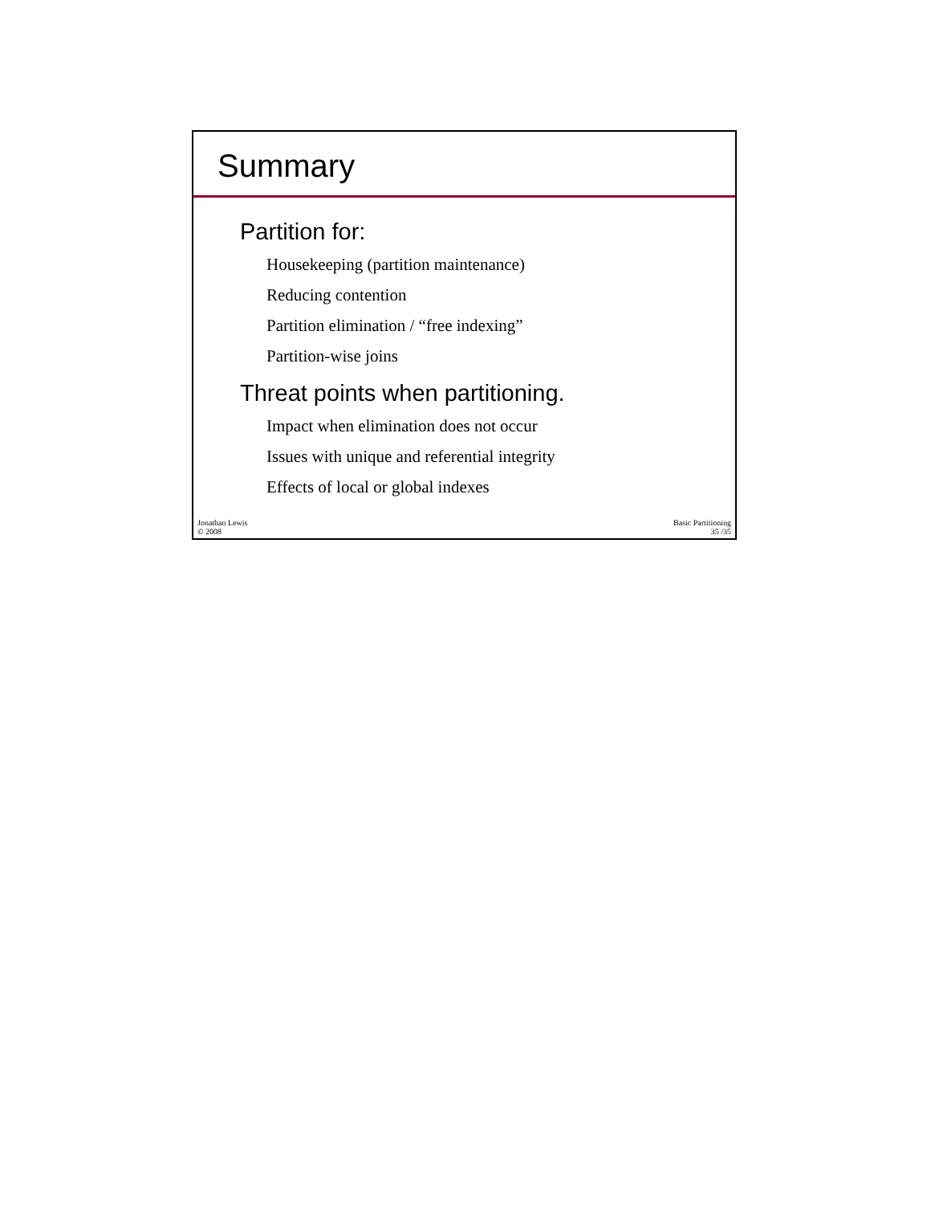Summary
Partition for:
Housekeeping (partition maintenance)
Reducing contention
Partition elimination / “free indexing”
Partition-wise joins
Threat points when partitioning.
Impact when elimination does not occur
Issues with unique and referential integrity
Effects of local or global indexes
Jonathan Lewis
© 2008
Basic Partitioning
35 /35